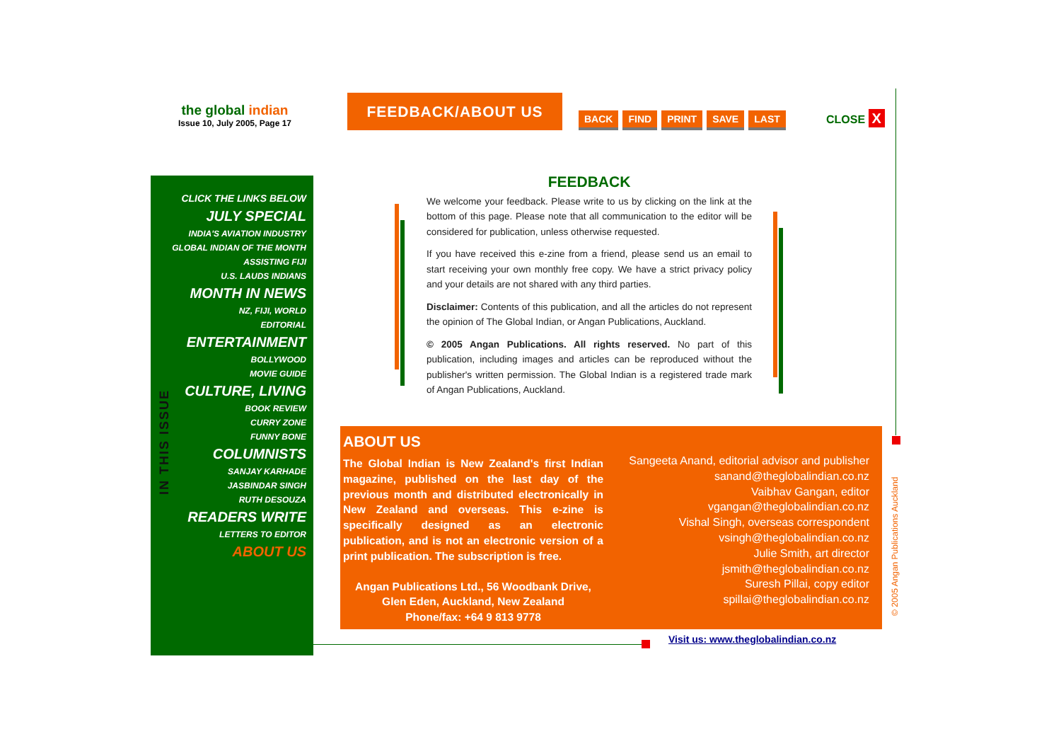the global indian
Issue 10, July 2005, Page 17
FEEDBACK/ABOUT US
BACK FIND PRINT SAVE LAST CLOSE X
CLICK THE LINKS BELOW
JULY SPECIAL
INDIA'S AVIATION INDUSTRY
GLOBAL INDIAN OF THE MONTH
ASSISTING FIJI
U.S. LAUDS INDIANS
MONTH IN NEWS
NZ, FIJI, WORLD
EDITORIAL
ENTERTAINMENT
BOLLYWOOD
MOVIE GUIDE
CULTURE, LIVING
BOOK REVIEW
CURRY ZONE
FUNNY BONE
COLUMNISTS
SANJAY KARHADE
JASBINDAR SINGH
RUTH DESOUZA
READERS WRITE
LETTERS TO EDITOR
ABOUT US
IN THIS ISSUE
FEEDBACK
We welcome your feedback. Please write to us by clicking on the link at the bottom of this page. Please note that all communication to the editor will be considered for publication, unless otherwise requested.
If you have received this e-zine from a friend, please send us an email to start receiving your own monthly free copy. We have a strict privacy policy and your details are not shared with any third parties.
Disclaimer: Contents of this publication, and all the articles do not represent the opinion of The Global Indian, or Angan Publications, Auckland.
© 2005 Angan Publications. All rights reserved. No part of this publication, including images and articles can be reproduced without the publisher's written permission. The Global Indian is a registered trade mark of Angan Publications, Auckland.
ABOUT US
The Global Indian is New Zealand's first Indian magazine, published on the last day of the previous month and distributed electronically in New Zealand and overseas. This e-zine is specifically designed as an electronic publication, and is not an electronic version of a print publication. The subscription is free.
Angan Publications Ltd., 56 Woodbank Drive,
Glen Eden, Auckland, New Zealand
Phone/fax: +64 9 813 9778
Sangeeta Anand, editorial advisor and publisher
sanand@theglobalindian.co.nz
Vaibhav Gangan, editor
vgangan@theglobalindian.co.nz
Vishal Singh, overseas correspondent
vsingh@theglobalindian.co.nz
Julie Smith, art director
jsmith@theglobalindian.co.nz
Suresh Pillai, copy editor
spillai@theglobalindian.co.nz
Visit us: www.theglobalindian.co.nz
© 2005 Angan Publications Auckland